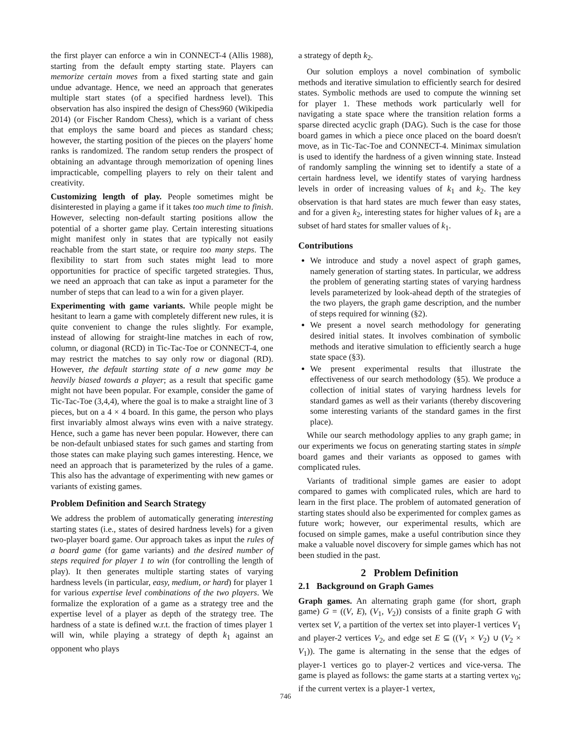the first player can enforce a win in CONNECT-4 (Allis 1988), starting from the default empty starting state. Players can memorize certain moves from a fixed starting state and gain undue advantage. Hence, we need an approach that generates multiple start states (of a specified hardness level). This observation has also inspired the design of Chess960 (Wikipedia 2014) (or Fischer Random Chess), which is a variant of chess that employs the same board and pieces as standard chess; however, the starting position of the pieces on the players' home ranks is randomized. The random setup renders the prospect of obtaining an advantage through memorization of opening lines impracticable, compelling players to rely on their talent and creativity.
Customizing length of play. People sometimes might be disinterested in playing a game if it takes too much time to finish. However, selecting non-default starting positions allow the potential of a shorter game play. Certain interesting situations might manifest only in states that are typically not easily reachable from the start state, or require too many steps. The flexibility to start from such states might lead to more opportunities for practice of specific targeted strategies. Thus, we need an approach that can take as input a parameter for the number of steps that can lead to a win for a given player.
Experimenting with game variants. While people might be hesitant to learn a game with completely different new rules, it is quite convenient to change the rules slightly. For example, instead of allowing for straight-line matches in each of row, column, or diagonal (RCD) in Tic-Tac-Toe or CONNECT-4, one may restrict the matches to say only row or diagonal (RD). However, the default starting state of a new game may be heavily biased towards a player; as a result that specific game might not have been popular. For example, consider the game of Tic-Tac-Toe (3,4,4), where the goal is to make a straight line of 3 pieces, but on a 4 × 4 board. In this game, the person who plays first invariably almost always wins even with a naive strategy. Hence, such a game has never been popular. However, there can be non-default unbiased states for such games and starting from those states can make playing such games interesting. Hence, we need an approach that is parameterized by the rules of a game. This also has the advantage of experimenting with new games or variants of existing games.
Problem Definition and Search Strategy
We address the problem of automatically generating interesting starting states (i.e., states of desired hardness levels) for a given two-player board game. Our approach takes as input the rules of a board game (for game variants) and the desired number of steps required for player 1 to win (for controlling the length of play). It then generates multiple starting states of varying hardness levels (in particular, easy, medium, or hard) for player 1 for various expertise level combinations of the two players. We formalize the exploration of a game as a strategy tree and the expertise level of a player as depth of the strategy tree. The hardness of a state is defined w.r.t. the fraction of times player 1 will win, while playing a strategy of depth k<sub>1</sub> against an opponent who plays
a strategy of depth k<sub>2</sub>.
Our solution employs a novel combination of symbolic methods and iterative simulation to efficiently search for desired states. Symbolic methods are used to compute the winning set for player 1. These methods work particularly well for navigating a state space where the transition relation forms a sparse directed acyclic graph (DAG). Such is the case for those board games in which a piece once placed on the board doesn't move, as in Tic-Tac-Toe and CONNECT-4. Minimax simulation is used to identify the hardness of a given winning state. Instead of randomly sampling the winning set to identify a state of a certain hardness level, we identify states of varying hardness levels in order of increasing values of k<sub>1</sub> and k<sub>2</sub>. The key observation is that hard states are much fewer than easy states, and for a given k<sub>2</sub>, interesting states for higher values of k<sub>1</sub> are a subset of hard states for smaller values of k<sub>1</sub>.
Contributions
We introduce and study a novel aspect of graph games, namely generation of starting states. In particular, we address the problem of generating starting states of varying hardness levels parameterized by look-ahead depth of the strategies of the two players, the graph game description, and the number of steps required for winning (§2).
We present a novel search methodology for generating desired initial states. It involves combination of symbolic methods and iterative simulation to efficiently search a huge state space (§3).
We present experimental results that illustrate the effectiveness of our search methodology (§5). We produce a collection of initial states of varying hardness levels for standard games as well as their variants (thereby discovering some interesting variants of the standard games in the first place).
While our search methodology applies to any graph game; in our experiments we focus on generating starting states in simple board games and their variants as opposed to games with complicated rules.
Variants of traditional simple games are easier to adopt compared to games with complicated rules, which are hard to learn in the first place. The problem of automated generation of starting states should also be experimented for complex games as future work; however, our experimental results, which are focused on simple games, make a useful contribution since they make a valuable novel discovery for simple games which has not been studied in the past.
2 Problem Definition
2.1 Background on Graph Games
Graph games. An alternating graph game (for short, graph game) G = ((V, E), (V<sub>1</sub>, V<sub>2</sub>)) consists of a finite graph G with vertex set V, a partition of the vertex set into player-1 vertices V<sub>1</sub> and player-2 vertices V<sub>2</sub>, and edge set E ⊆ ((V<sub>1</sub> × V<sub>2</sub>) ∪ (V<sub>2</sub> × V<sub>1</sub>)). The game is alternating in the sense that the edges of player-1 vertices go to player-2 vertices and vice-versa. The game is played as follows: the game starts at a starting vertex v<sub>0</sub>; if the current vertex is a player-1 vertex,
746